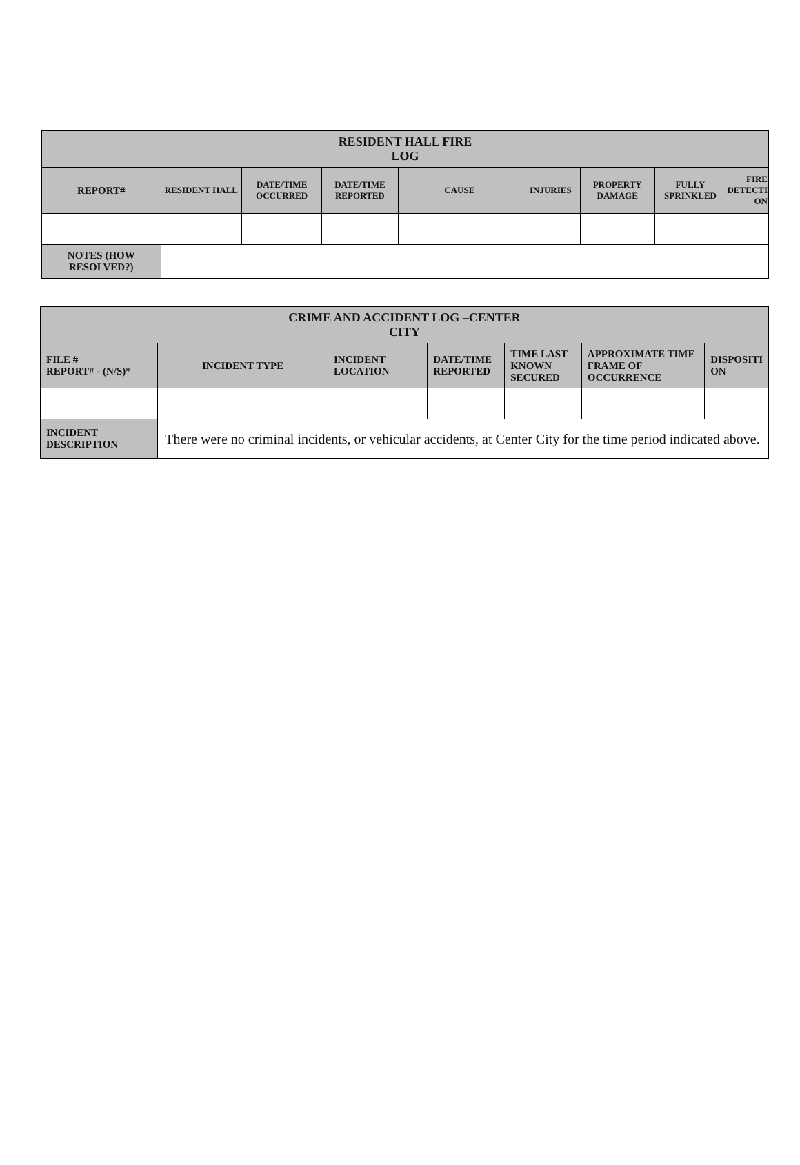| RESIDENT HALL FIRE LOG | | | | | | | | |
| REPORT# | RESIDENT HALL | DATE/TIME OCCURRED | DATE/TIME REPORTED | CAUSE | INJURIES | PROPERTY DAMAGE | FULLY SPRINKLED | FIRE DETECTI ON |
| NOTES (HOW RESOLVED?) | | | | | | | | |
| CRIME AND ACCIDENT LOG –CENTER CITY | | | | | | |
| FILE # REPORT# - (N/S)* | INCIDENT TYPE | INCIDENT LOCATION | DATE/TIME REPORTED | TIME LAST KNOWN SECURED | APPROXIMATE TIME FRAME OF OCCURRENCE | DISPOSITI ON |
| INCIDENT DESCRIPTION | There were no criminal incidents, or vehicular accidents, at Center City for the time period indicated above. | | | | | |